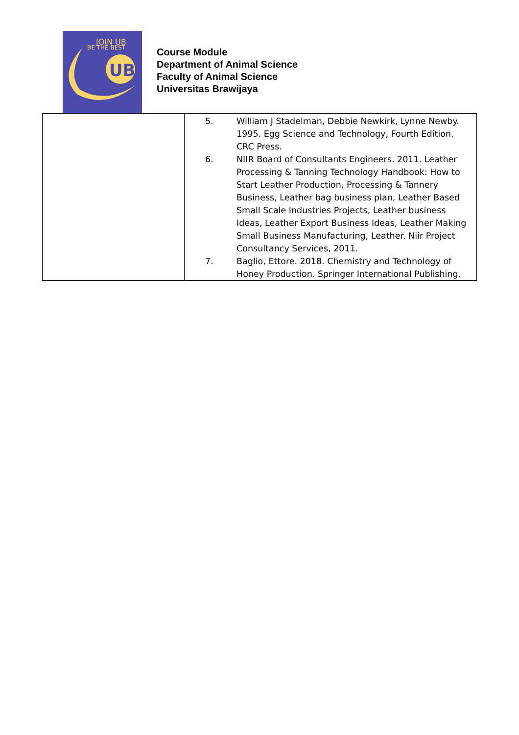JOIN UB
BE THE BEST
UB
Course Module
Department of Animal Science
Faculty of Animal Science
Universitas Brawijaya
| | / 5. / William J Stadelman, Debbie Newkirk, Lynne Newby. 1995. Egg Science and Technology, Fourth Edition. CRC Press. / / 6. / NIIR Board of Consultants Engineers. 2011. Leather Processing & Tanning Technology Handbook: How to Start Leather Production, Processing & Tannery Business, Leather bag business plan, Leather Based Small Scale Industries Projects, Leather business Ideas, Leather Export Business Ideas, Leather Making Small Business Manufacturing, Leather. Niir Project Consultancy Services, 2011. / / 7. / Baglio, Ettore. 2018. Chemistry and Technology of Honey Production. Springer International Publishing. / |